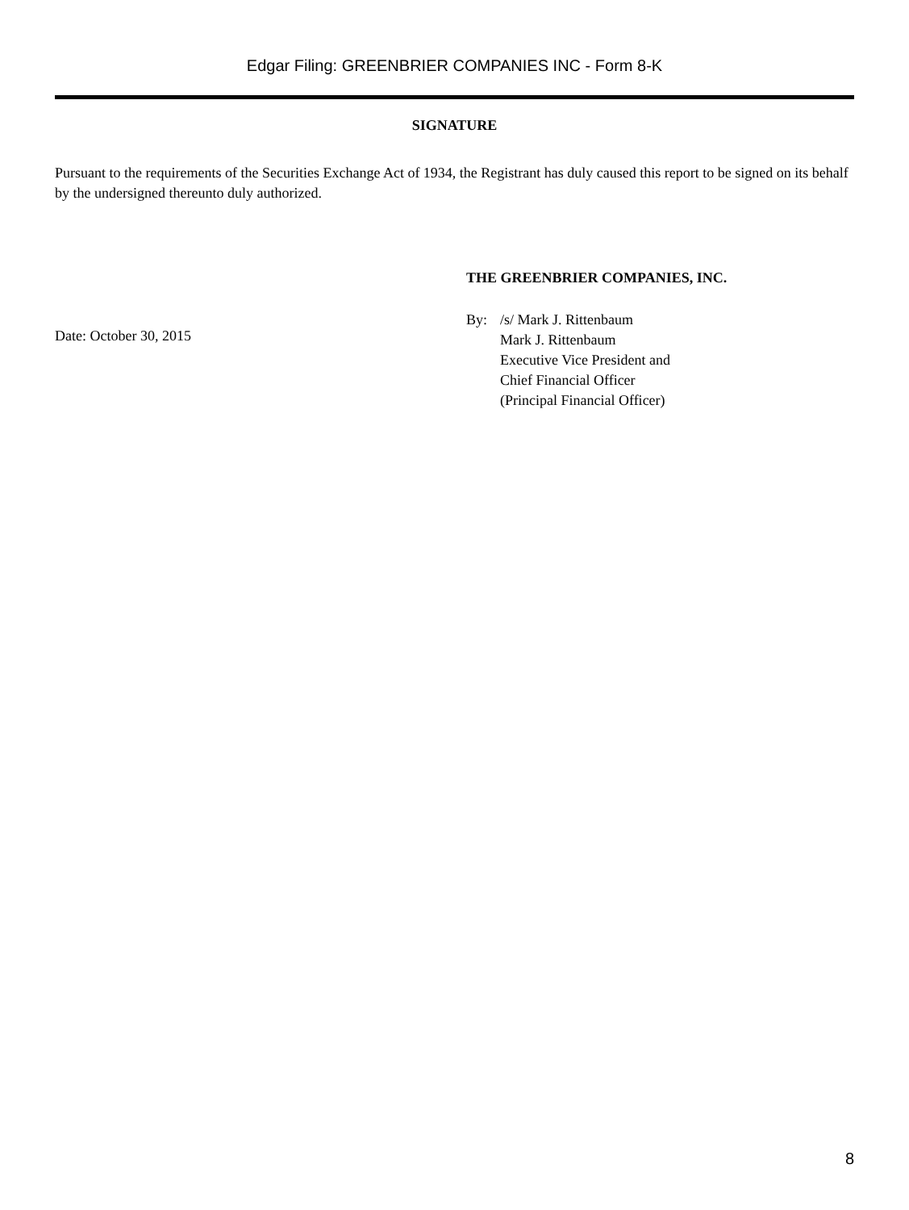Edgar Filing: GREENBRIER COMPANIES INC - Form 8-K
SIGNATURE
Pursuant to the requirements of the Securities Exchange Act of 1934, the Registrant has duly caused this report to be signed on its behalf by the undersigned thereunto duly authorized.
Date: October 30, 2015
THE GREENBRIER COMPANIES, INC.
By: /s/ Mark J. Rittenbaum
Mark J. Rittenbaum
Executive Vice President and
Chief Financial Officer
(Principal Financial Officer)
8